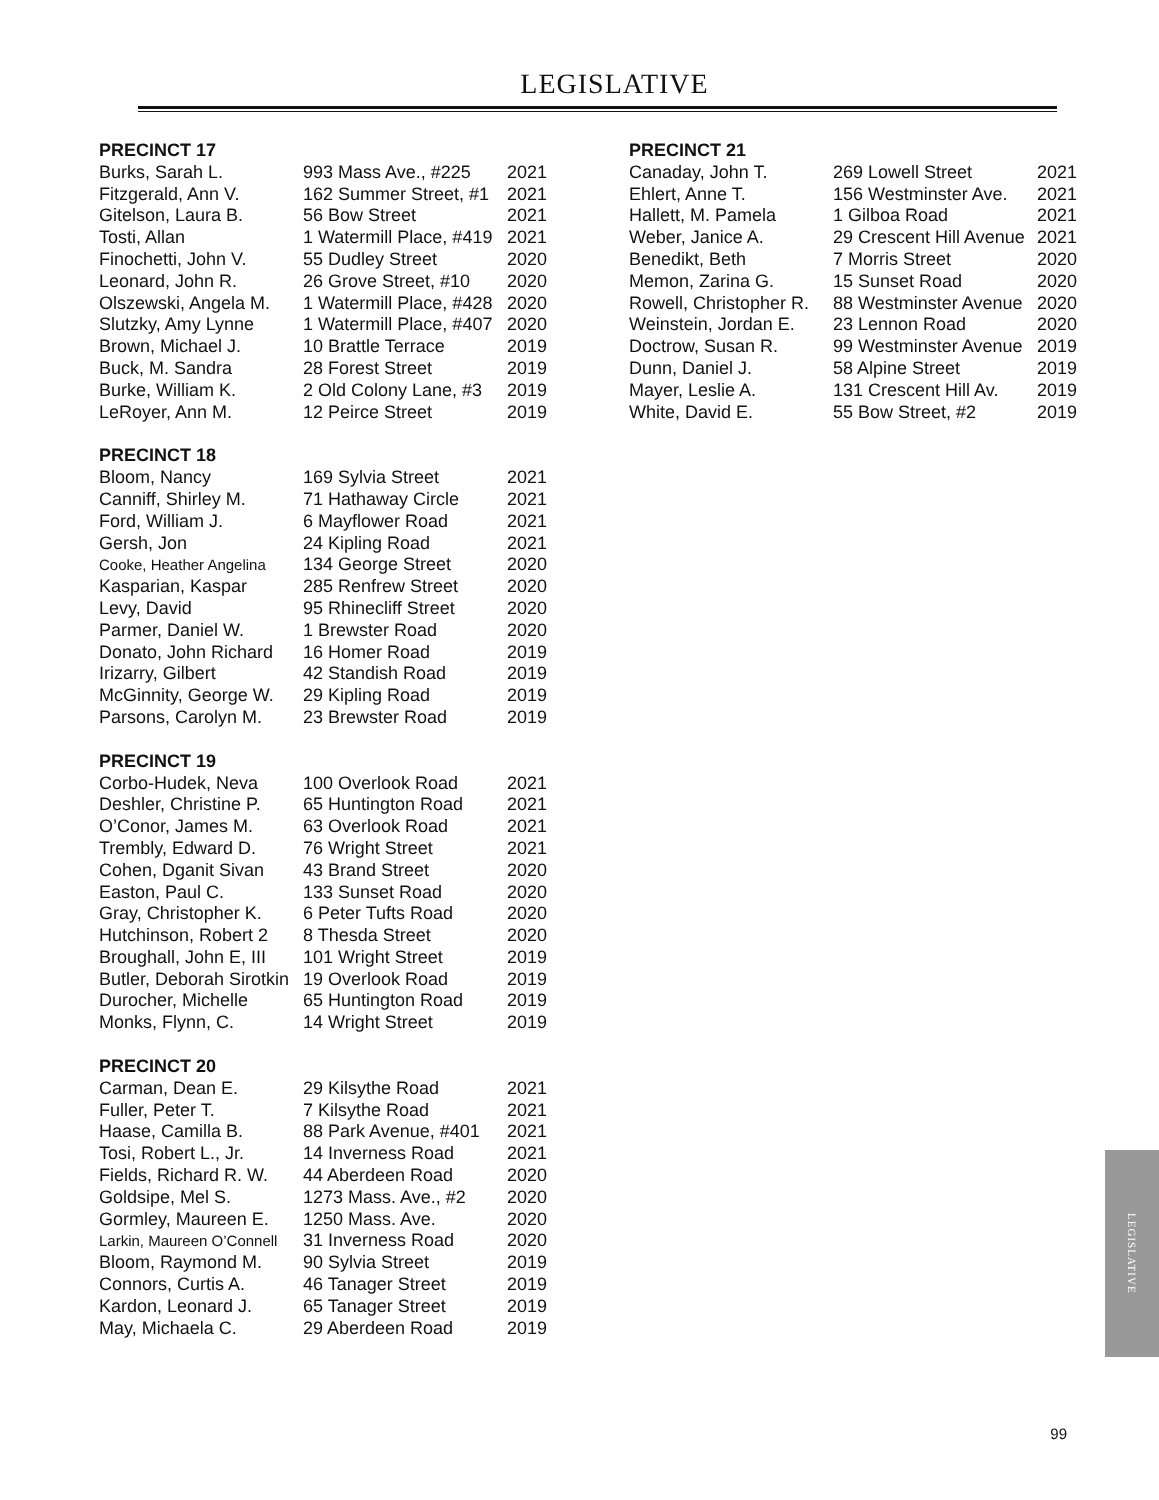LEGISLATIVE
| PRECINCT 17 | | |
| --- | --- | --- |
| Burks, Sarah L. | 993 Mass Ave., #225 | 2021 |
| Fitzgerald, Ann V. | 162 Summer Street, #1 | 2021 |
| Gitelson, Laura B. | 56 Bow Street | 2021 |
| Tosti, Allan | 1 Watermill Place, #419 | 2021 |
| Finochetti, John V. | 55 Dudley Street | 2020 |
| Leonard, John R. | 26 Grove Street, #10 | 2020 |
| Olszewski, Angela M. | 1 Watermill Place, #428 | 2020 |
| Slutzky, Amy Lynne | 1 Watermill Place, #407 | 2020 |
| Brown, Michael J. | 10 Brattle Terrace | 2019 |
| Buck, M. Sandra | 28 Forest Street | 2019 |
| Burke, William K. | 2 Old Colony Lane, #3 | 2019 |
| LeRoyer, Ann M. | 12 Peirce Street | 2019 |
| PRECINCT 18 | | |
| --- | --- | --- |
| Bloom, Nancy | 169 Sylvia Street | 2021 |
| Canniff, Shirley M. | 71 Hathaway Circle | 2021 |
| Ford, William J. | 6 Mayflower Road | 2021 |
| Gersh, Jon | 24 Kipling Road | 2021 |
| Cooke, Heather Angelina | 134 George Street | 2020 |
| Kasparian, Kaspar | 285 Renfrew Street | 2020 |
| Levy, David | 95 Rhinecliff Street | 2020 |
| Parmer, Daniel W. | 1 Brewster Road | 2020 |
| Donato, John Richard | 16 Homer Road | 2019 |
| Irizarry, Gilbert | 42 Standish Road | 2019 |
| McGinnity, George W. | 29 Kipling Road | 2019 |
| Parsons, Carolyn M. | 23 Brewster Road | 2019 |
| PRECINCT 19 | | |
| --- | --- | --- |
| Corbo-Hudek, Neva | 100 Overlook Road | 2021 |
| Deshler, Christine P. | 65 Huntington Road | 2021 |
| O’Conor, James M. | 63 Overlook Road | 2021 |
| Trembly, Edward D. | 76 Wright Street | 2021 |
| Cohen, Dganit Sivan | 43 Brand Street | 2020 |
| Easton, Paul C. | 133 Sunset Road | 2020 |
| Gray, Christopher K. | 6 Peter Tufts Road | 2020 |
| Hutchinson, Robert 2 | 8 Thesda Street | 2020 |
| Broughall, John E, III | 101 Wright Street | 2019 |
| Butler, Deborah Sirotkin | 19 Overlook Road | 2019 |
| Durocher, Michelle | 65 Huntington Road | 2019 |
| Monks, Flynn, C. | 14 Wright Street | 2019 |
| PRECINCT 20 | | |
| --- | --- | --- |
| Carman, Dean E. | 29 Kilsythe Road | 2021 |
| Fuller, Peter T. | 7 Kilsythe Road | 2021 |
| Haase, Camilla B. | 88 Park Avenue, #401 | 2021 |
| Tosi, Robert L., Jr. | 14 Inverness Road | 2021 |
| Fields, Richard R. W. | 44 Aberdeen Road | 2020 |
| Goldsipe, Mel S. | 1273 Mass. Ave., #2 | 2020 |
| Gormley, Maureen E. | 1250 Mass. Ave. | 2020 |
| Larkin, Maureen O’Connell | 31 Inverness Road | 2020 |
| Bloom, Raymond M. | 90 Sylvia Street | 2019 |
| Connors, Curtis A. | 46 Tanager Street | 2019 |
| Kardon, Leonard J. | 65 Tanager Street | 2019 |
| May, Michaela C. | 29 Aberdeen Road | 2019 |
| PRECINCT 21 | | |
| --- | --- | --- |
| Canaday, John T. | 269 Lowell Street | 2021 |
| Ehlert, Anne T. | 156 Westminster Ave. | 2021 |
| Hallett, M. Pamela | 1 Gilboa Road | 2021 |
| Weber, Janice A. | 29 Crescent Hill Avenue | 2021 |
| Benedikt, Beth | 7 Morris Street | 2020 |
| Memon, Zarina G. | 15 Sunset Road | 2020 |
| Rowell, Christopher R. | 88 Westminster Avenue | 2020 |
| Weinstein, Jordan E. | 23 Lennon Road | 2020 |
| Doctrow, Susan R. | 99 Westminster Avenue | 2019 |
| Dunn, Daniel J. | 58 Alpine Street | 2019 |
| Mayer, Leslie A. | 131 Crescent Hill Av. | 2019 |
| White, David E. | 55 Bow Street, #2 | 2019 |
LEGISLATIVE
99